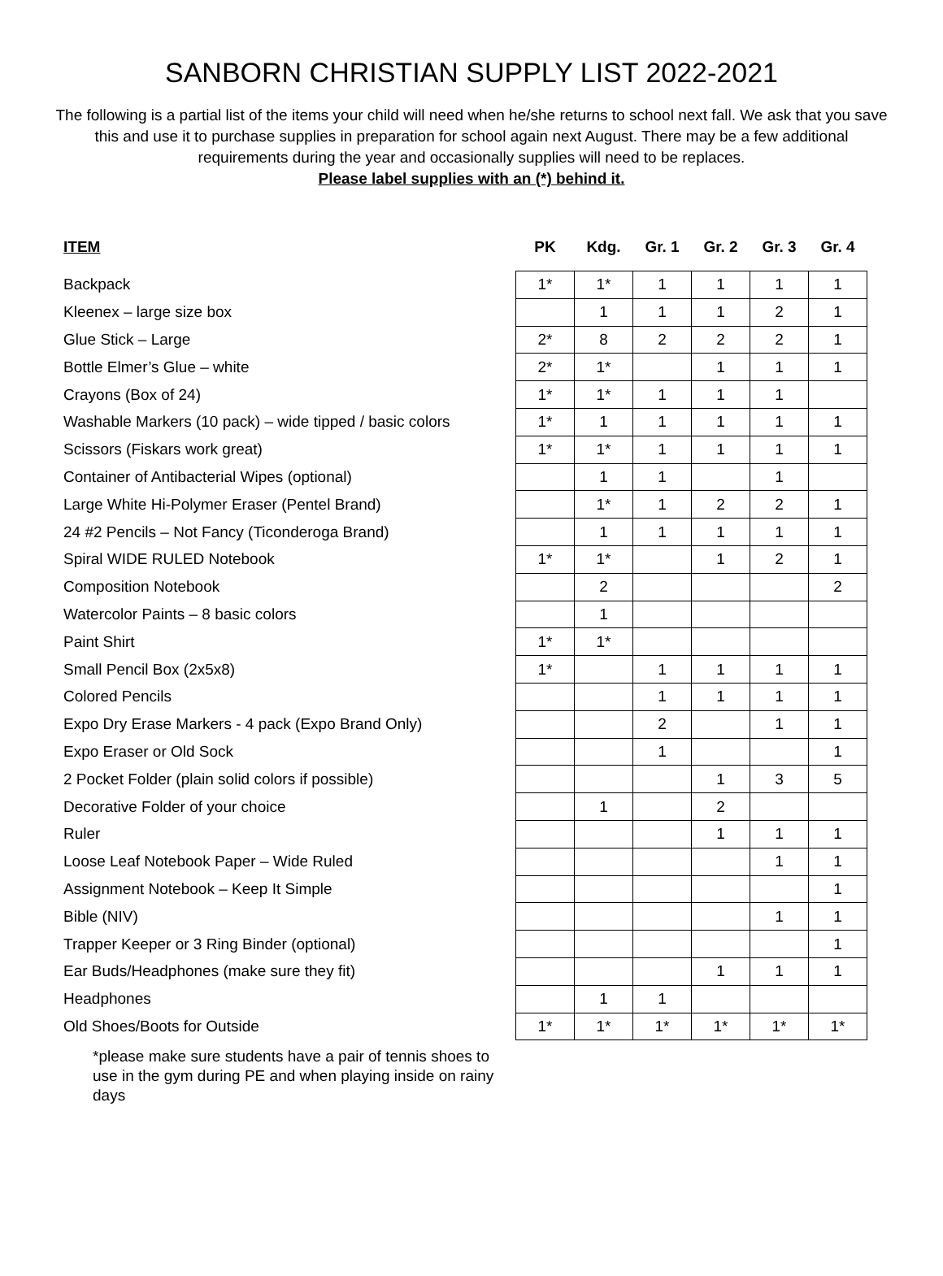SANBORN CHRISTIAN SUPPLY LIST 2022-2021
The following is a partial list of the items your child will need when he/she returns to school next fall. We ask that you save this and use it to purchase supplies in preparation for school again next August. There may be a few additional requirements during the year and occasionally supplies will need to be replaces.
Please label supplies with an (*) behind it.
| ITEM | PK | Kdg. | Gr. 1 | Gr. 2 | Gr. 3 | Gr. 4 |
| --- | --- | --- | --- | --- | --- | --- |
| Backpack | 1* | 1* | 1 | 1 | 1 | 1 |
| Kleenex – large size box | | 1 | 1 | 1 | 2 | 1 |
| Glue Stick – Large | 2* | 8 | 2 | 2 | 2 | 1 |
| Bottle Elmer’s Glue – white | 2* | 1* | | 1 | 1 | 1 |
| Crayons (Box of 24) | 1* | 1* | 1 | 1 | 1 | |
| Washable Markers (10 pack) – wide tipped / basic colors | 1* | 1 | 1 | 1 | 1 | 1 |
| Scissors (Fiskars work great) | 1* | 1* | 1 | 1 | 1 | 1 |
| Container of Antibacterial Wipes (optional) | | 1 | 1 | | 1 | |
| Large White Hi-Polymer Eraser (Pentel Brand) | | 1* | 1 | 2 | 2 | 1 |
| 24 #2 Pencils – Not Fancy (Ticonderoga Brand) | | 1 | 1 | 1 | 1 | 1 |
| Spiral WIDE RULED Notebook | 1* | 1* | | 1 | 2 | 1 |
| Composition Notebook | | 2 | | | | 2 |
| Watercolor Paints – 8 basic colors | | 1 | | | | |
| Paint Shirt | 1* | 1* | | | | |
| Small Pencil Box (2x5x8) | 1* | | 1 | 1 | 1 | 1 |
| Colored Pencils | | | 1 | 1 | 1 | 1 |
| Expo Dry Erase Markers - 4 pack (Expo Brand Only) | | | 2 | | 1 | 1 |
| Expo Eraser or Old Sock | | | 1 | | | 1 |
| 2 Pocket Folder (plain solid colors if possible) | | | | 1 | 3 | 5 |
| Decorative Folder of your choice | | 1 | | 2 | | |
| Ruler | | | | 1 | 1 | 1 |
| Loose Leaf Notebook Paper – Wide Ruled | | | | | 1 | 1 |
| Assignment Notebook – Keep It Simple | | | | | | 1 |
| Bible (NIV) | | | | | 1 | 1 |
| Trapper Keeper or 3 Ring Binder (optional) | | | | | | 1 |
| Ear Buds/Headphones (make sure they fit) | | | | 1 | 1 | 1 |
| Headphones | | 1 | 1 | | | |
| Old Shoes/Boots for Outside | 1* | 1* | 1* | 1* | 1* | 1* |
*please make sure students have a pair of tennis shoes to use in the gym during PE and when playing inside on rainy days